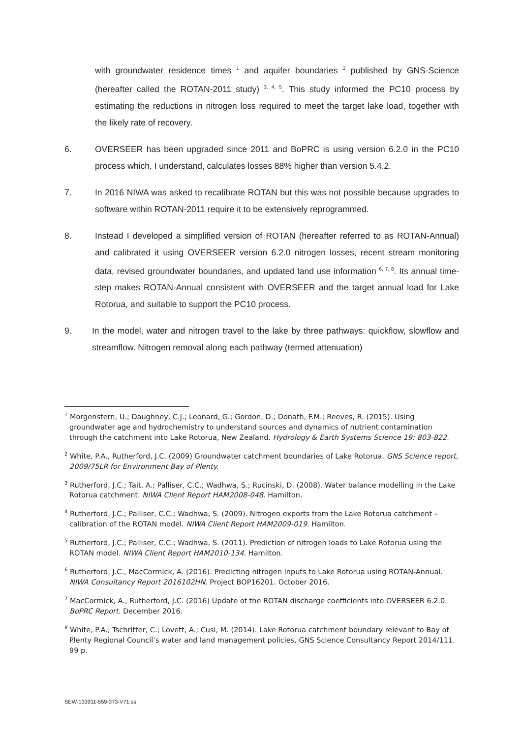with groundwater residence times <sup>1</sup> and aquifer boundaries <sup>2</sup> published by GNS-Science (hereafter called the ROTAN-2011 study) <sup>3, 4, 5</sup>. This study informed the PC10 process by estimating the reductions in nitrogen loss required to meet the target lake load, together with the likely rate of recovery.
6. OVERSEER has been upgraded since 2011 and BoPRC is using version 6.2.0 in the PC10 process which, I understand, calculates losses 88% higher than version 5.4.2.
7. In 2016 NIWA was asked to recalibrate ROTAN but this was not possible because upgrades to software within ROTAN-2011 require it to be extensively reprogrammed.
8. Instead I developed a simplified version of ROTAN (hereafter referred to as ROTAN-Annual) and calibrated it using OVERSEER version 6.2.0 nitrogen losses, recent stream monitoring data, revised groundwater boundaries, and updated land use information <sup>6, 7, 8</sup>. Its annual time-step makes ROTAN-Annual consistent with OVERSEER and the target annual load for Lake Rotorua, and suitable to support the PC10 process.
9. In the model, water and nitrogen travel to the lake by three pathways: quickflow, slowflow and streamflow. Nitrogen removal along each pathway (termed attenuation)
<sup>1</sup> Morgenstern, U.; Daughney, C.J.; Leonard, G.; Gordon, D.; Donath, F.M.; Reeves, R. (2015). Using groundwater age and hydrochemistry to understand sources and dynamics of nutrient contamination through the catchment into Lake Rotorua, New Zealand. Hydrology & Earth Systems Science 19: 803-822.
<sup>2</sup> White, P.A., Rutherford, J.C. (2009) Groundwater catchment boundaries of Lake Rotorua. GNS Science report, 2009/75LR for Environment Bay of Plenty.
<sup>3</sup> Rutherford, J.C.; Tait, A.; Palliser, C.C.; Wadhwa, S.; Rucinski, D. (2008). Water balance modelling in the Lake Rotorua catchment. NIWA Client Report HAM2008-048. Hamilton.
<sup>4</sup> Rutherford, J.C.; Palliser, C.C.; Wadhwa, S. (2009). Nitrogen exports from the Lake Rotorua catchment – calibration of the ROTAN model. NIWA Client Report HAM2009-019. Hamilton.
<sup>5</sup> Rutherford, J.C.; Palliser, C.C.; Wadhwa, S. (2011). Prediction of nitrogen loads to Lake Rotorua using the ROTAN model. NIWA Client Report HAM2010-134. Hamilton.
<sup>6</sup> Rutherford, J.C., MacCormick, A. (2016). Predicting nitrogen inputs to Lake Rotorua using ROTAN-Annual. NIWA Consultancy Report 2016102HN. Project BOP16201. October 2016.
<sup>7</sup> MacCormick, A., Rutherford, J.C. (2016) Update of the ROTAN discharge coefficients into OVERSEER 6.2.0. BoPRC Report. December 2016.
<sup>8</sup> White, P.A.; Tschritter, C.; Lovett, A.; Cusi, M. (2014). Lake Rotorua catchment boundary relevant to Bay of Plenty Regional Council’s water and land management policies, GNS Science Consultancy Report 2014/111. 99 p.
SEW-133911-559-373-V71:ss